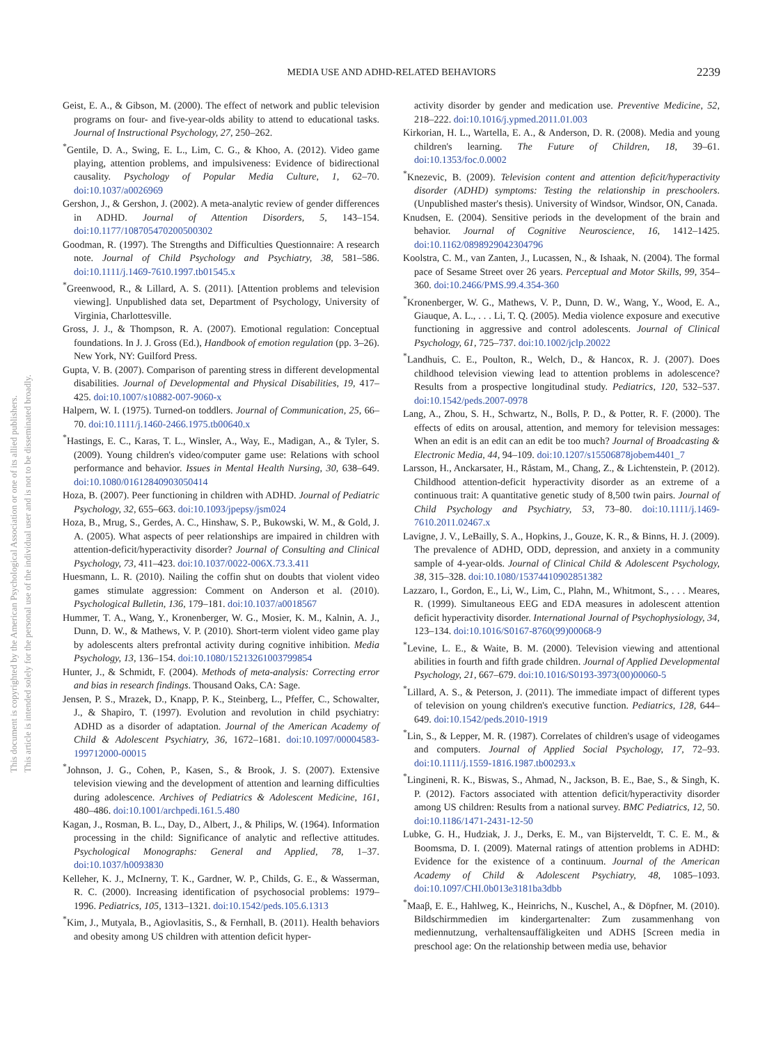MEDIA USE AND ADHD-RELATED BEHAVIORS 2239
This document is copyrighted by the American Psychological Association or one of its allied publishers.
This article is intended solely for the personal use of the individual user and is not to be disseminated broadly.
Geist, E. A., & Gibson, M. (2000). The effect of network and public television programs on four- and five-year-olds ability to attend to educational tasks. Journal of Instructional Psychology, 27, 250–262.
<sup>*</sup> Gentile, D. A., Swing, E. L., Lim, C. G., & Khoo, A. (2012). Video game playing, attention problems, and impulsiveness: Evidence of bidirectional causality. Psychology of Popular Media Culture, 1, 62–70. doi:10.1037/a0026969
Gershon, J., & Gershon, J. (2002). A meta-analytic review of gender differences in ADHD. Journal of Attention Disorders, 5, 143–154. doi:10.1177/108705470200500302
Goodman, R. (1997). The Strengths and Difficulties Questionnaire: A research note. Journal of Child Psychology and Psychiatry, 38, 581–586. doi:10.1111/j.1469-7610.1997.tb01545.x
<sup>*</sup> Greenwood, R., & Lillard, A. S. (2011). [Attention problems and television viewing]. Unpublished data set, Department of Psychology, University of Virginia, Charlottesville.
Gross, J. J., & Thompson, R. A. (2007). Emotional regulation: Conceptual foundations. In J. J. Gross (Ed.), Handbook of emotion regulation (pp. 3–26). New York, NY: Guilford Press.
Gupta, V. B. (2007). Comparison of parenting stress in different developmental disabilities. Journal of Developmental and Physical Disabilities, 19, 417–425. doi:10.1007/s10882-007-9060-x
Halpern, W. I. (1975). Turned-on toddlers. Journal of Communication, 25, 66–70. doi:10.1111/j.1460-2466.1975.tb00640.x
<sup>*</sup> Hastings, E. C., Karas, T. L., Winsler, A., Way, E., Madigan, A., & Tyler, S. (2009). Young children's video/computer game use: Relations with school performance and behavior. Issues in Mental Health Nursing, 30, 638–649. doi:10.1080/01612840903050414
Hoza, B. (2007). Peer functioning in children with ADHD. Journal of Pediatric Psychology, 32, 655–663. doi:10.1093/jpepsy/jsm024
Hoza, B., Mrug, S., Gerdes, A. C., Hinshaw, S. P., Bukowski, W. M., & Gold, J. A. (2005). What aspects of peer relationships are impaired in children with attention-deficit/hyperactivity disorder? Journal of Consulting and Clinical Psychology, 73, 411–423. doi:10.1037/0022-006X.73.3.411
Huesmann, L. R. (2010). Nailing the coffin shut on doubts that violent video games stimulate aggression: Comment on Anderson et al. (2010). Psychological Bulletin, 136, 179–181. doi:10.1037/a0018567
Hummer, T. A., Wang, Y., Kronenberger, W. G., Mosier, K. M., Kalnin, A. J., Dunn, D. W., & Mathews, V. P. (2010). Short-term violent video game play by adolescents alters prefrontal activity during cognitive inhibition. Media Psychology, 13, 136–154. doi:10.1080/15213261003799854
Hunter, J., & Schmidt, F. (2004). Methods of meta-analysis: Correcting error and bias in research findings. Thousand Oaks, CA: Sage.
Jensen, P. S., Mrazek, D., Knapp, P. K., Steinberg, L., Pfeffer, C., Schowalter, J., & Shapiro, T. (1997). Evolution and revolution in child psychiatry: ADHD as a disorder of adaptation. Journal of the American Academy of Child & Adolescent Psychiatry, 36, 1672–1681. doi:10.1097/00004583-199712000-00015
<sup>*</sup> Johnson, J. G., Cohen, P., Kasen, S., & Brook, J. S. (2007). Extensive television viewing and the development of attention and learning difficulties during adolescence. Archives of Pediatrics & Adolescent Medicine, 161, 480–486. doi:10.1001/archpedi.161.5.480
Kagan, J., Rosman, B. L., Day, D., Albert, J., & Philips, W. (1964). Information processing in the child: Significance of analytic and reflective attitudes. Psychological Monographs: General and Applied, 78, 1–37. doi:10.1037/h0093830
Kelleher, K. J., McInerny, T. K., Gardner, W. P., Childs, G. E., & Wasserman, R. C. (2000). Increasing identification of psychosocial problems: 1979–1996. Pediatrics, 105, 1313–1321. doi:10.1542/peds.105.6.1313
<sup>*</sup> Kim, J., Mutyala, B., Agiovlasitis, S., & Fernhall, B. (2011). Health behaviors and obesity among US children with attention deficit hyper-
activity disorder by gender and medication use. Preventive Medicine, 52, 218–222. doi:10.1016/j.ypmed.2011.01.003
Kirkorian, H. L., Wartella, E. A., & Anderson, D. R. (2008). Media and young children's learning. The Future of Children, 18, 39–61. doi:10.1353/foc.0.0002
<sup>*</sup> Knezevic, B. (2009). Television content and attention deficit/hyperactivity disorder (ADHD) symptoms: Testing the relationship in preschoolers. (Unpublished master's thesis). University of Windsor, Windsor, ON, Canada.
Knudsen, E. (2004). Sensitive periods in the development of the brain and behavior. Journal of Cognitive Neuroscience, 16, 1412–1425. doi:10.1162/0898929042304796
Koolstra, C. M., van Zanten, J., Lucassen, N., & Ishaak, N. (2004). The formal pace of Sesame Street over 26 years. Perceptual and Motor Skills, 99, 354–360. doi:10.2466/PMS.99.4.354-360
<sup>*</sup> Kronenberger, W. G., Mathews, V. P., Dunn, D. W., Wang, Y., Wood, E. A., Giauque, A. L., . . . Li, T. Q. (2005). Media violence exposure and executive functioning in aggressive and control adolescents. Journal of Clinical Psychology, 61, 725–737. doi:10.1002/jclp.20022
<sup>*</sup> Landhuis, C. E., Poulton, R., Welch, D., & Hancox, R. J. (2007). Does childhood television viewing lead to attention problems in adolescence? Results from a prospective longitudinal study. Pediatrics, 120, 532–537. doi:10.1542/peds.2007-0978
Lang, A., Zhou, S. H., Schwartz, N., Bolls, P. D., & Potter, R. F. (2000). The effects of edits on arousal, attention, and memory for television messages: When an edit is an edit can an edit be too much? Journal of Broadcasting & Electronic Media, 44, 94–109. doi:10.1207/s15506878jobem4401_7
Larsson, H., Anckarsater, H., Råstam, M., Chang, Z., & Lichtenstein, P. (2012). Childhood attention-deficit hyperactivity disorder as an extreme of a continuous trait: A quantitative genetic study of 8,500 twin pairs. Journal of Child Psychology and Psychiatry, 53, 73–80. doi:10.1111/j.1469-7610.2011.02467.x
Lavigne, J. V., LeBailly, S. A., Hopkins, J., Gouze, K. R., & Binns, H. J. (2009). The prevalence of ADHD, ODD, depression, and anxiety in a community sample of 4-year-olds. Journal of Clinical Child & Adolescent Psychology, 38, 315–328. doi:10.1080/15374410902851382
Lazzaro, I., Gordon, E., Li, W., Lim, C., Plahn, M., Whitmont, S., . . . Meares, R. (1999). Simultaneous EEG and EDA measures in adolescent attention deficit hyperactivity disorder. International Journal of Psychophysiology, 34, 123–134. doi:10.1016/S0167-8760(99)00068-9
<sup>*</sup> Levine, L. E., & Waite, B. M. (2000). Television viewing and attentional abilities in fourth and fifth grade children. Journal of Applied Developmental Psychology, 21, 667–679. doi:10.1016/S0193-3973(00)00060-5
<sup>*</sup> Lillard, A. S., & Peterson, J. (2011). The immediate impact of different types of television on young children's executive function. Pediatrics, 128, 644–649. doi:10.1542/peds.2010-1919
<sup>*</sup> Lin, S., & Lepper, M. R. (1987). Correlates of children's usage of videogames and computers. Journal of Applied Social Psychology, 17, 72–93. doi:10.1111/j.1559-1816.1987.tb00293.x
<sup>*</sup> Lingineni, R. K., Biswas, S., Ahmad, N., Jackson, B. E., Bae, S., & Singh, K. P. (2012). Factors associated with attention deficit/hyperactivity disorder among US children: Results from a national survey. BMC Pediatrics, 12, 50. doi:10.1186/1471-2431-12-50
Lubke, G. H., Hudziak, J. J., Derks, E. M., van Bijsterveldt, T. C. E. M., & Boomsma, D. I. (2009). Maternal ratings of attention problems in ADHD: Evidence for the existence of a continuum. Journal of the American Academy of Child & Adolescent Psychiatry, 48, 1085–1093. doi:10.1097/CHI.0b013e3181ba3dbb
<sup>*</sup> Maaβ, E. E., Hahlweg, K., Heinrichs, N., Kuschel, A., & Döpfner, M. (2010). Bildschirmmedien im kindergartenalter: Zum zusammenhang von mediennutzung, verhaltensauffäligkeiten und ADHS [Screen media in preschool age: On the relationship between media use, behavior